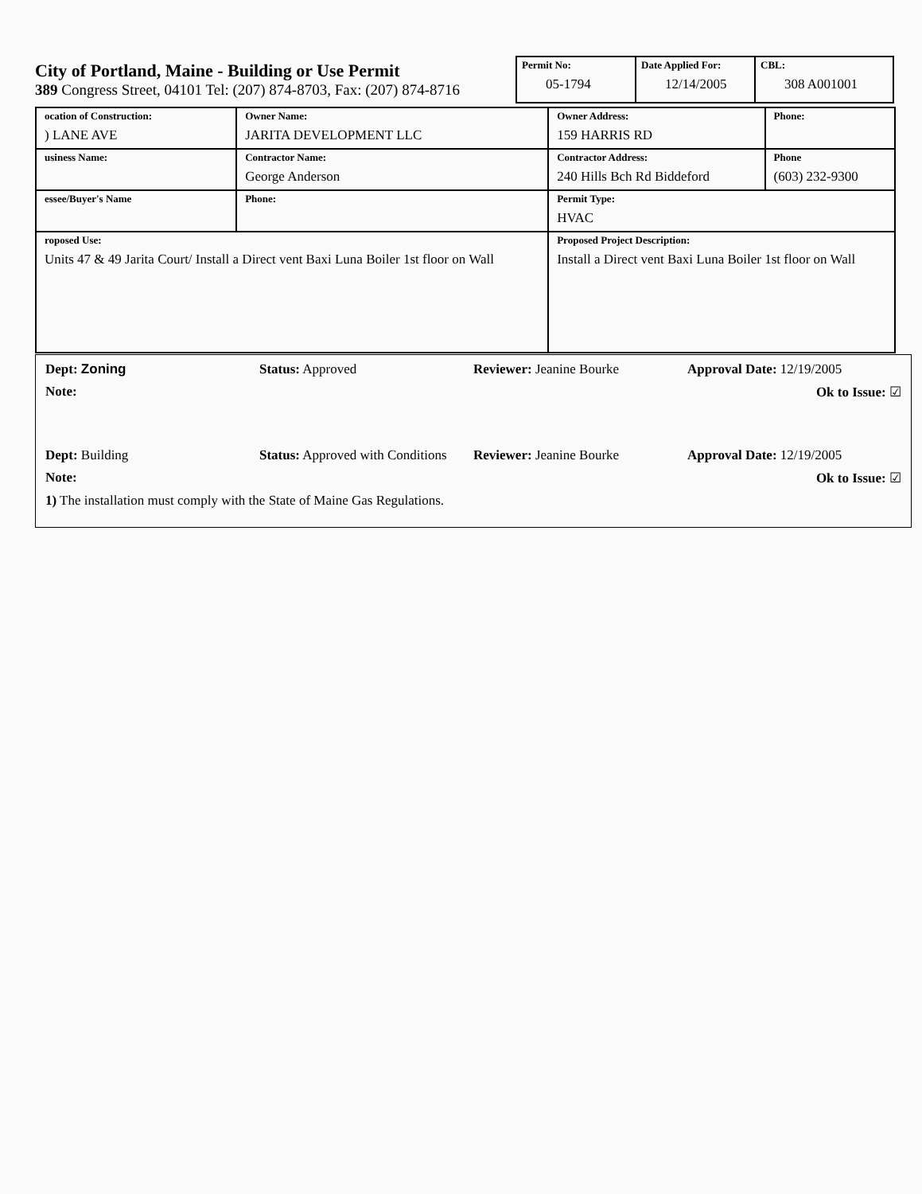City of Portland, Maine - Building or Use Permit
389 Congress Street, 04101 Tel: (207) 874-8703, Fax: (207) 874-8716
| Permit No: 05-1794 | Date Applied For: 12/14/2005 | CBL: 308 A001001 |
| ocation of Construction: ) LANE AVE | Owner Name: JARITA DEVELOPMENT LLC | Owner Address: 159 HARRIS RD | Phone: |
| usiness Name: | Contractor Name: George Anderson | Contractor Address: 240 Hills Bch Rd Biddeford | Phone (603) 232-9300 |
| essee/Buyer's Name | Phone: | Permit Type: HVAC | |
| roposed Use: Units 47 & 49 Jarita Court/ Install a Direct vent Baxi Luna Boiler 1st floor on Wall | | Proposed Project Description: Install a Direct vent Baxi Luna Boiler 1st floor on Wall | |
Dept: Zoning Status: Approved Reviewer: Jeanine Bourke Approval Date: 12/19/2005
Note: Ok to Issue: ☑
Dept: Building Status: Approved with Conditions
Reviewer: Jeanine Bourke Approval Date: 12/19/2005
Note: Ok to Issue: ☑
1) The installation must comply with the State of Maine Gas Regulations.